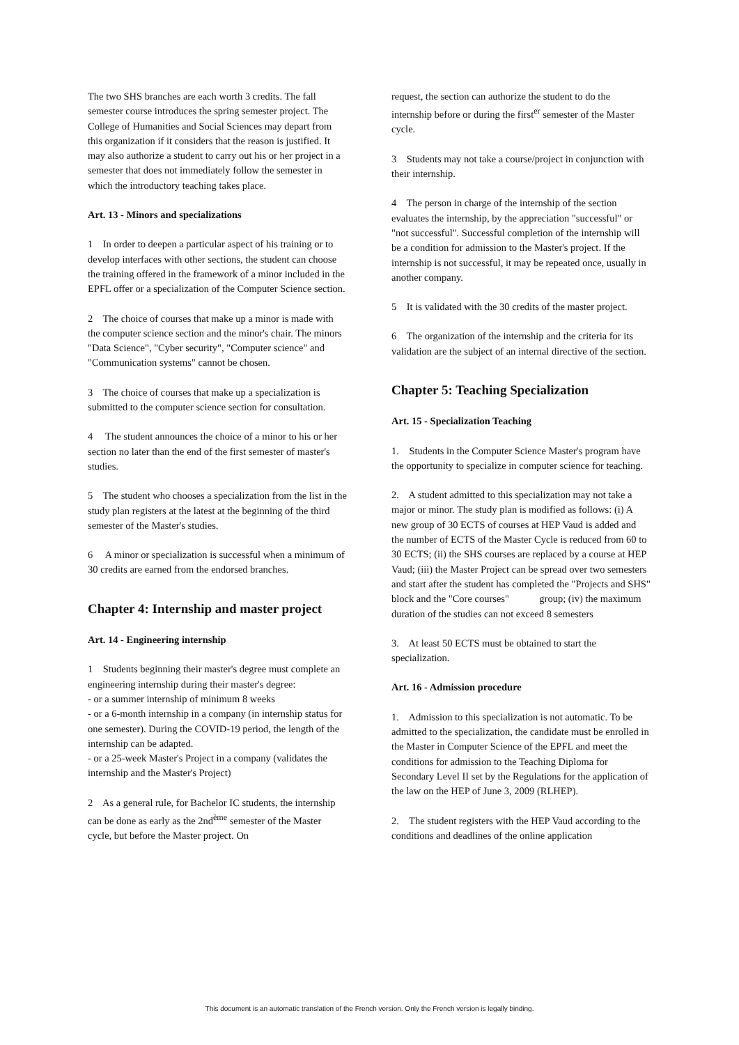The two SHS branches are each worth 3 credits. The fall semester course introduces the spring semester project. The College of Humanities and Social Sciences may depart from this organization if it considers that the reason is justified. It may also authorize a student to carry out his or her project in a semester that does not immediately follow the semester in which the introductory teaching takes place.
Art. 13 - Minors and specializations
1 In order to deepen a particular aspect of his training or to develop interfaces with other sections, the student can choose the training offered in the framework of a minor included in the EPFL offer or a specialization of the Computer Science section.
2 The choice of courses that make up a minor is made with the computer science section and the minor's chair. The minors "Data Science", "Cyber security", "Computer science" and "Communication systems" cannot be chosen.
3 The choice of courses that make up a specialization is submitted to the computer science section for consultation.
4 The student announces the choice of a minor to his or her section no later than the end of the first semester of master's studies.
5 The student who chooses a specialization from the list in the study plan registers at the latest at the beginning of the third semester of the Master's studies.
6 A minor or specialization is successful when a minimum of 30 credits are earned from the endorsed branches.
Chapter 4: Internship and master project
Art. 14 - Engineering internship
1 Students beginning their master's degree must complete an engineering internship during their master's degree:
- or a summer internship of minimum 8 weeks
- or a 6-month internship in a company (in internship status for one semester). During the COVID-19 period, the length of the internship can be adapted.
- or a 25-week Master's Project in a company (validates the internship and the Master's Project)
2 As a general rule, for Bachelor IC students, the internship can be done as early as the 2nd<sup>ème</sup> semester of the Master cycle, but before the Master project. On
request, the section can authorize the student to do the internship before or during the first<sup>er</sup> semester of the Master cycle.
3 Students may not take a course/project in conjunction with their internship.
4 The person in charge of the internship of the section evaluates the internship, by the appreciation "successful" or "not successful". Successful completion of the internship will be a condition for admission to the Master's project. If the internship is not successful, it may be repeated once, usually in another company.
5 It is validated with the 30 credits of the master project.
6 The organization of the internship and the criteria for its validation are the subject of an internal directive of the section.
Chapter 5: Teaching Specialization
Art. 15 - Specialization Teaching
1. Students in the Computer Science Master's program have the opportunity to specialize in computer science for teaching.
2. A student admitted to this specialization may not take a major or minor. The study plan is modified as follows: (i) A new group of 30 ECTS of courses at HEP Vaud is added and the number of ECTS of the Master Cycle is reduced from 60 to 30 ECTS; (ii) the SHS courses are replaced by a course at HEP Vaud; (iii) the Master Project can be spread over two semesters and start after the student has completed the "Projects and SHS" block and the "Core courses" group; (iv) the maximum duration of the studies can not exceed 8 semesters
3. At least 50 ECTS must be obtained to start the specialization.
Art. 16 - Admission procedure
1. Admission to this specialization is not automatic. To be admitted to the specialization, the candidate must be enrolled in the Master in Computer Science of the EPFL and meet the conditions for admission to the Teaching Diploma for Secondary Level II set by the Regulations for the application of the law on the HEP of June 3, 2009 (RLHEP).
2. The student registers with the HEP Vaud according to the conditions and deadlines of the online application
This document is an automatic translation of the French version. Only the French version is legally binding.